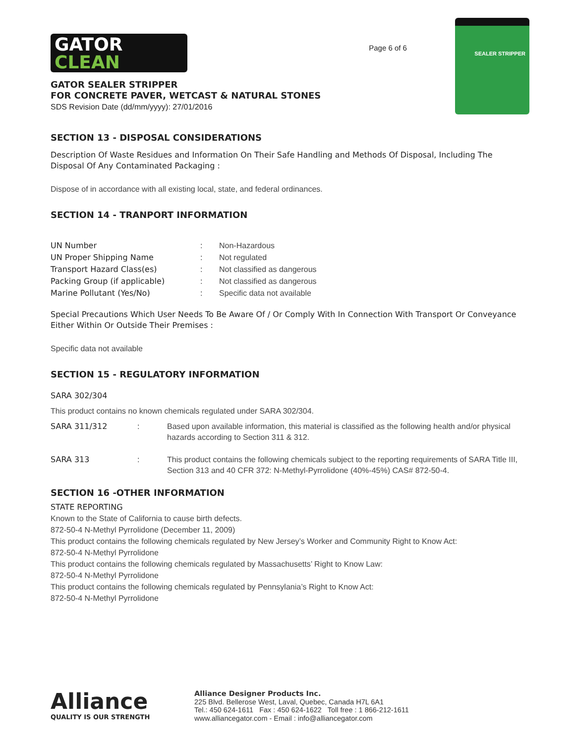GATOR
CLEAN
GATOR SEALER STRIPPER
FOR CONCRETE PAVER, WETCAST & NATURAL STONES
SDS Revision Date (dd/mm/yyyy): 27/01/2016
Page 6 of 6
SEALER STRIPPER
SECTION 13 - DISPOSAL CONSIDERATIONS
Description Of Waste Residues and Information On Their Safe Handling and Methods Of Disposal, Including The Disposal Of Any Contaminated Packaging :
Dispose of in accordance with all existing local, state, and federal ordinances.
SECTION 14 - TRANPORT INFORMATION
| UN Number | : | Non-Hazardous |
| UN Proper Shipping Name | : | Not regulated |
| Transport Hazard Class(es) | : | Not classified as dangerous |
| Packing Group (if applicable) | : | Not classified as dangerous |
| Marine Pollutant (Yes/No) | : | Specific data not available |
Special Precautions Which User Needs To Be Aware Of / Or Comply With In Connection With Transport Or Conveyance Either Within Or Outside Their Premises :
Specific data not available
SECTION 15 - REGULATORY INFORMATION
SARA 302/304
This product contains no known chemicals regulated under SARA 302/304.
| SARA 311/312 | : | Based upon available information, this material is classified as the following health and/or physical hazards according to Section 311 & 312. |
| SARA 313 | : | This product contains the following chemicals subject to the reporting requirements of SARA Title III, Section 313 and 40 CFR 372: N-Methyl-Pyrrolidone (40%-45%) CAS# 872-50-4. |
SECTION 16 -OTHER INFORMATION
STATE REPORTING
Known to the State of California to cause birth defects.
872-50-4 N-Methyl Pyrrolidone (December 11, 2009)
This product contains the following chemicals regulated by New Jersey’s Worker and Community Right to Know Act:
872-50-4 N-Methyl Pyrrolidone
This product contains the following chemicals regulated by Massachusetts’ Right to Know Law:
872-50-4 N-Methyl Pyrrolidone
This product contains the following chemicals regulated by Pennsylania’s Right to Know Act:
872-50-4 N-Methyl Pyrrolidone
Alliance
QUALITY IS OUR STRENGTH
Alliance Designer Products Inc.
225 Blvd. Bellerose West, Laval, Quebec, Canada H7L 6A1
Tel.: 450 624-1611 Fax : 450 624-1622 Toll free : 1 866-212-1611
www.alliancegator.com - Email : info@alliancegator.com